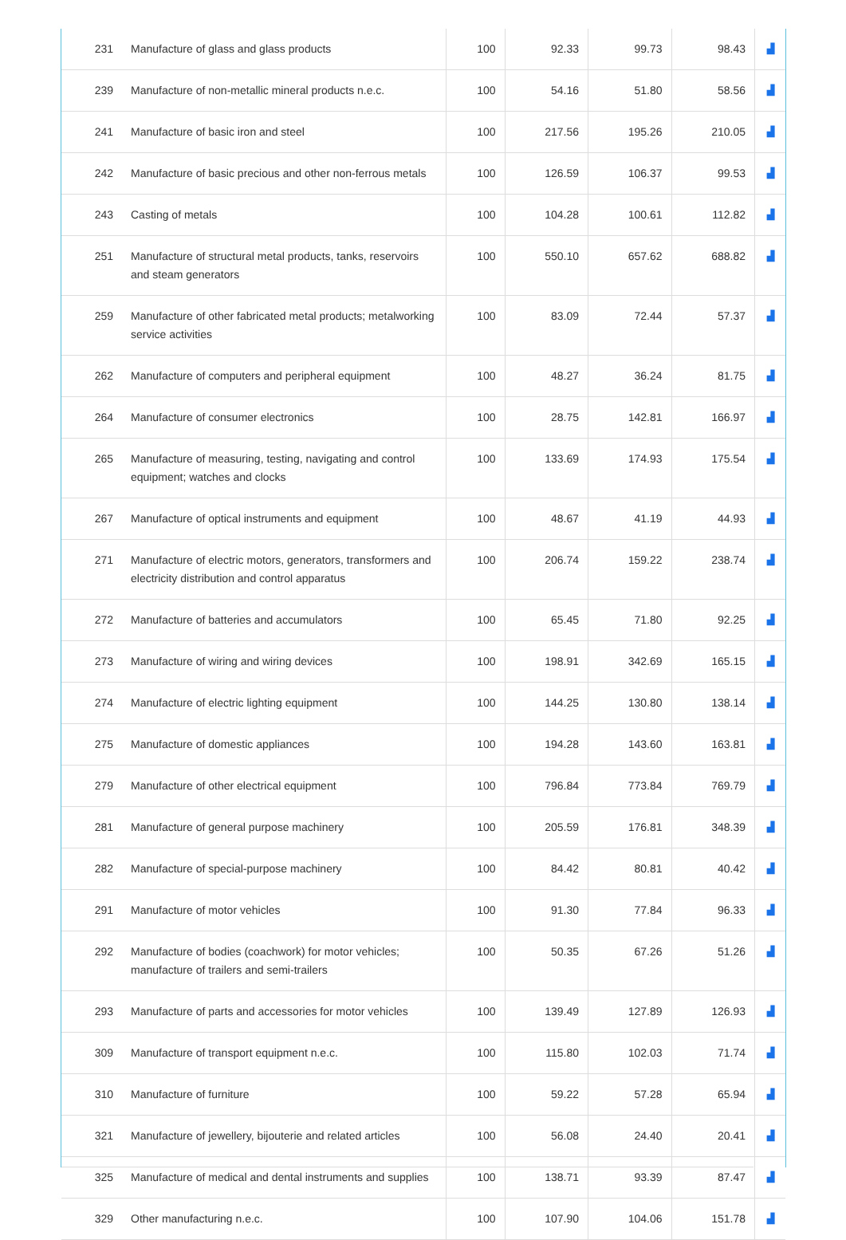| 231 | Manufacture of glass and glass products | 100 | 92.33 | 99.73 | 98.43 | ▟ |
| 239 | Manufacture of non-metallic mineral products n.e.c. | 100 | 54.16 | 51.80 | 58.56 | ▟ |
| 241 | Manufacture of basic iron and steel | 100 | 217.56 | 195.26 | 210.05 | ▟ |
| 242 | Manufacture of basic precious and other non-ferrous metals | 100 | 126.59 | 106.37 | 99.53 | ▟ |
| 243 | Casting of metals | 100 | 104.28 | 100.61 | 112.82 | ▟ |
| 251 | Manufacture of structural metal products, tanks, reservoirs and steam generators | 100 | 550.10 | 657.62 | 688.82 | ▟ |
| 259 | Manufacture of other fabricated metal products; metalworking service activities | 100 | 83.09 | 72.44 | 57.37 | ▟ |
| 262 | Manufacture of computers and peripheral equipment | 100 | 48.27 | 36.24 | 81.75 | ▟ |
| 264 | Manufacture of consumer electronics | 100 | 28.75 | 142.81 | 166.97 | ▟ |
| 265 | Manufacture of measuring, testing, navigating and control equipment; watches and clocks | 100 | 133.69 | 174.93 | 175.54 | ▟ |
| 267 | Manufacture of optical instruments and equipment | 100 | 48.67 | 41.19 | 44.93 | ▟ |
| 271 | Manufacture of electric motors, generators, transformers and electricity distribution and control apparatus | 100 | 206.74 | 159.22 | 238.74 | ▟ |
| 272 | Manufacture of batteries and accumulators | 100 | 65.45 | 71.80 | 92.25 | ▟ |
| 273 | Manufacture of wiring and wiring devices | 100 | 198.91 | 342.69 | 165.15 | ▟ |
| 274 | Manufacture of electric lighting equipment | 100 | 144.25 | 130.80 | 138.14 | ▟ |
| 275 | Manufacture of domestic appliances | 100 | 194.28 | 143.60 | 163.81 | ▟ |
| 279 | Manufacture of other electrical equipment | 100 | 796.84 | 773.84 | 769.79 | ▟ |
| 281 | Manufacture of general purpose machinery | 100 | 205.59 | 176.81 | 348.39 | ▟ |
| 282 | Manufacture of special-purpose machinery | 100 | 84.42 | 80.81 | 40.42 | ▟ |
| 291 | Manufacture of motor vehicles | 100 | 91.30 | 77.84 | 96.33 | ▟ |
| 292 | Manufacture of bodies (coachwork) for motor vehicles; manufacture of trailers and semi-trailers | 100 | 50.35 | 67.26 | 51.26 | ▟ |
| 293 | Manufacture of parts and accessories for motor vehicles | 100 | 139.49 | 127.89 | 126.93 | ▟ |
| 309 | Manufacture of transport equipment n.e.c. | 100 | 115.80 | 102.03 | 71.74 | ▟ |
| 310 | Manufacture of furniture | 100 | 59.22 | 57.28 | 65.94 | ▟ |
| 321 | Manufacture of jewellery, bijouterie and related articles | 100 | 56.08 | 24.40 | 20.41 | ▟ |
| 325 | Manufacture of medical and dental instruments and supplies | 100 | 138.71 | 93.39 | 87.47 | ▟ |
| 329 | Other manufacturing n.e.c. | 100 | 107.90 | 104.06 | 151.78 | ▟ |